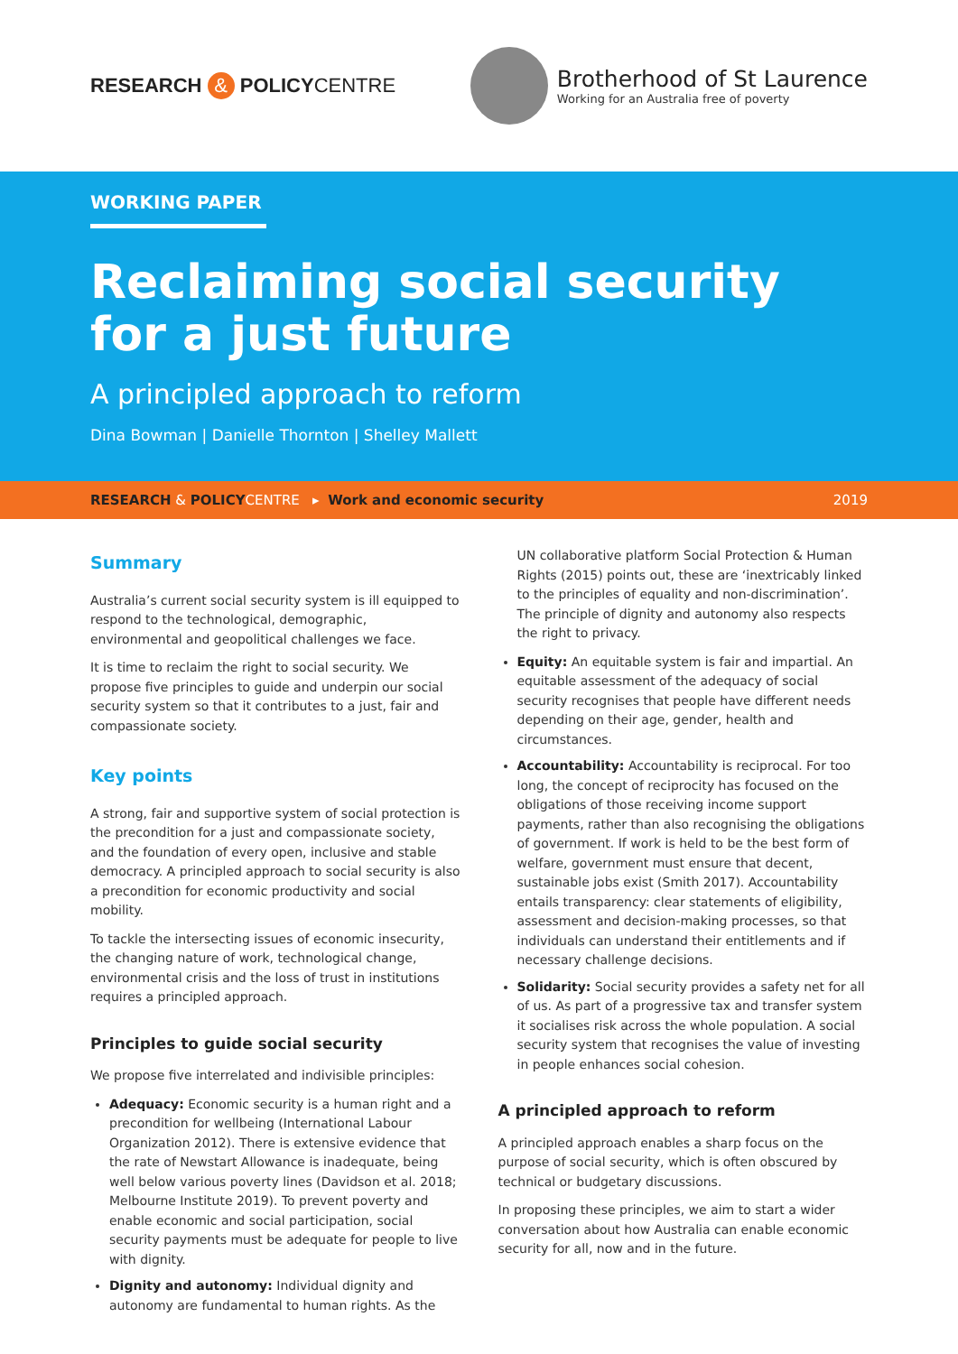RESEARCH & POLICYCENTRE
Brotherhood of St Laurence
Working for an Australia free of poverty
WORKING PAPER
Reclaiming social security
for a just future
A principled approach to reform
Dina Bowman | Danielle Thornton | Shelley Mallett
RESEARCH & POLICYCENTRE ▸ Work and economic security 2019
Summary
Australia’s current social security system is ill equipped to respond to the technological, demographic, environmental and geopolitical challenges we face.
It is time to reclaim the right to social security. We propose five principles to guide and underpin our social security system so that it contributes to a just, fair and compassionate society.
Key points
A strong, fair and supportive system of social protection is the precondition for a just and compassionate society, and the foundation of every open, inclusive and stable democracy. A principled approach to social security is also a precondition for economic productivity and social mobility.
To tackle the intersecting issues of economic insecurity, the changing nature of work, technological change, environmental crisis and the loss of trust in institutions requires a principled approach.
Principles to guide social security
We propose five interrelated and indivisible principles:
Adequacy: Economic security is a human right and a precondition for wellbeing (International Labour Organization 2012). There is extensive evidence that the rate of Newstart Allowance is inadequate, being well below various poverty lines (Davidson et al. 2018; Melbourne Institute 2019). To prevent poverty and enable economic and social participation, social security payments must be adequate for people to live with dignity.
Dignity and autonomy: Individual dignity and autonomy are fundamental to human rights. As the
UN collaborative platform Social Protection & Human Rights (2015) points out, these are ‘inextricably linked to the principles of equality and non-discrimination’. The principle of dignity and autonomy also respects the right to privacy.
Equity: An equitable system is fair and impartial. An equitable assessment of the adequacy of social security recognises that people have different needs depending on their age, gender, health and circumstances.
Accountability: Accountability is reciprocal. For too long, the concept of reciprocity has focused on the obligations of those receiving income support payments, rather than also recognising the obligations of government. If work is held to be the best form of welfare, government must ensure that decent, sustainable jobs exist (Smith 2017). Accountability entails transparency: clear statements of eligibility, assessment and decision-making processes, so that individuals can understand their entitlements and if necessary challenge decisions.
Solidarity: Social security provides a safety net for all of us. As part of a progressive tax and transfer system it socialises risk across the whole population. A social security system that recognises the value of investing in people enhances social cohesion.
A principled approach to reform
A principled approach enables a sharp focus on the purpose of social security, which is often obscured by technical or budgetary discussions.
In proposing these principles, we aim to start a wider conversation about how Australia can enable economic security for all, now and in the future.